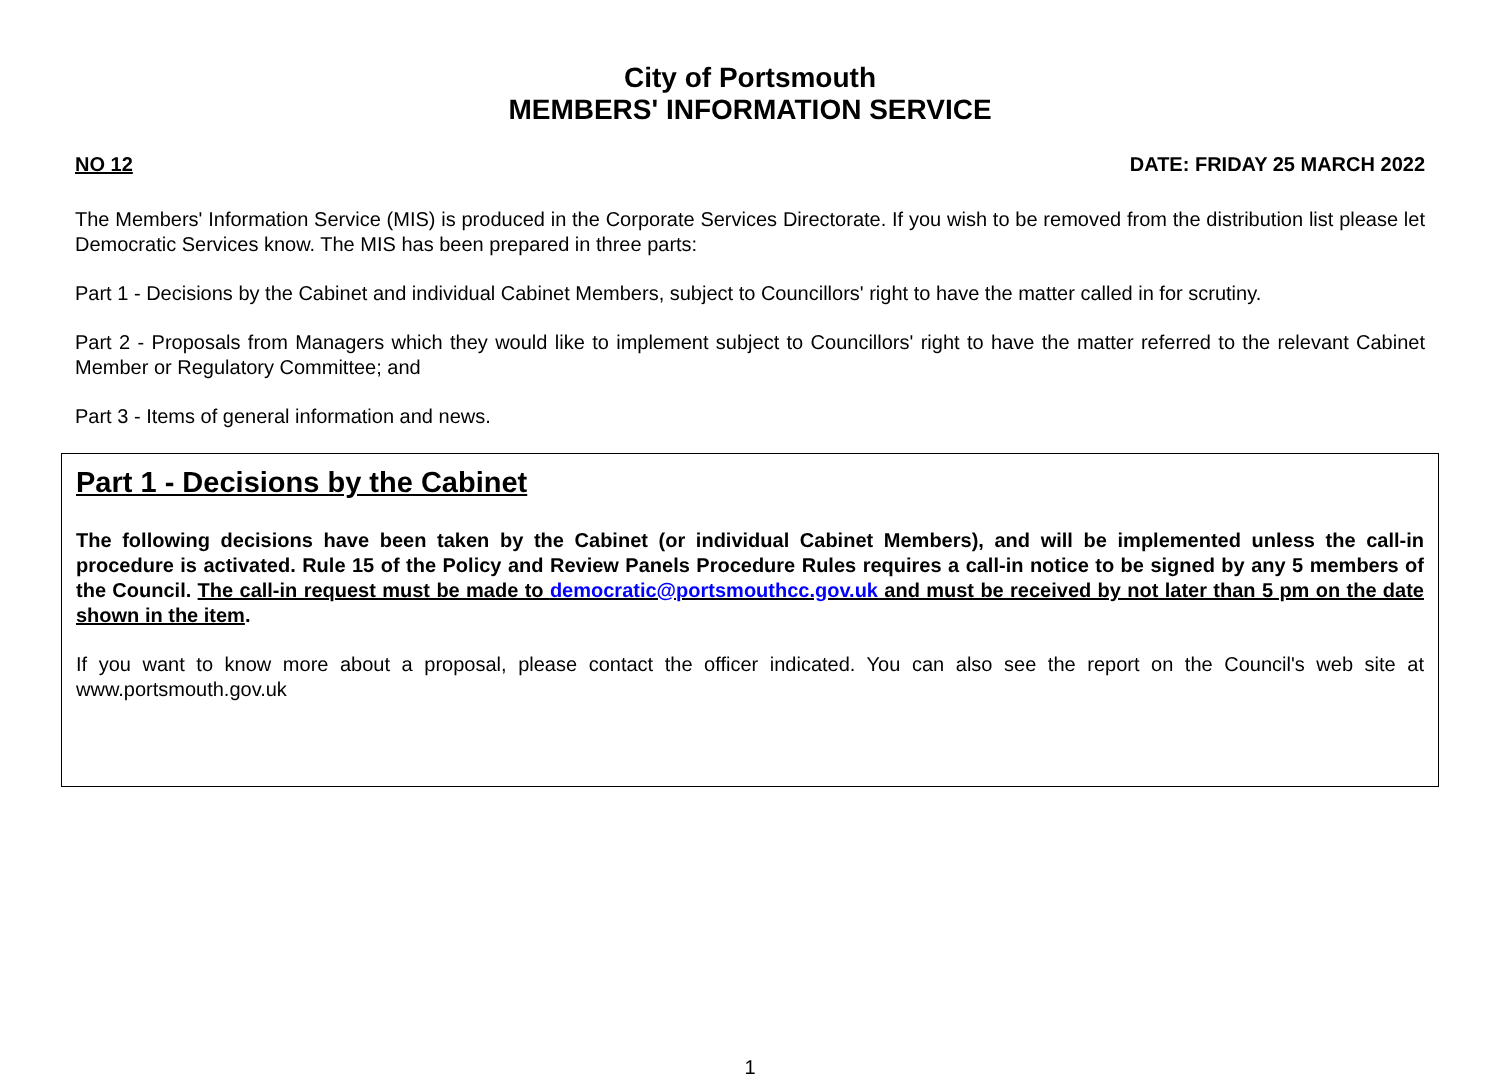City of Portsmouth
MEMBERS' INFORMATION SERVICE
NO 12 DATE: FRIDAY 25 MARCH 2022
The Members' Information Service (MIS) is produced in the Corporate Services Directorate. If you wish to be removed from the distribution list please let Democratic Services know. The MIS has been prepared in three parts:
Part 1 - Decisions by the Cabinet and individual Cabinet Members, subject to Councillors' right to have the matter called in for scrutiny.
Part 2 - Proposals from Managers which they would like to implement subject to Councillors' right to have the matter referred to the relevant Cabinet Member or Regulatory Committee; and
Part 3 - Items of general information and news.
Part 1 - Decisions by the Cabinet
The following decisions have been taken by the Cabinet (or individual Cabinet Members), and will be implemented unless the call-in procedure is activated. Rule 15 of the Policy and Review Panels Procedure Rules requires a call-in notice to be signed by any 5 members of the Council. The call-in request must be made to democratic@portsmouthcc.gov.uk and must be received by not later than 5 pm on the date shown in the item.
If you want to know more about a proposal, please contact the officer indicated. You can also see the report on the Council's web site at www.portsmouth.gov.uk
1